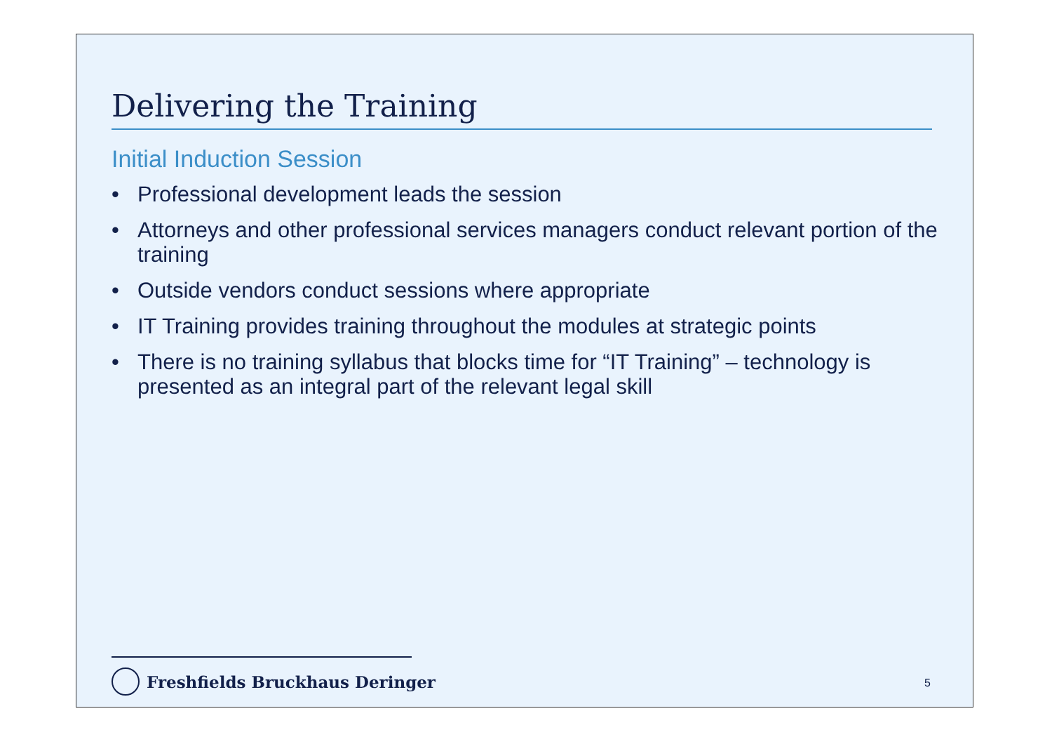Delivering the Training
Initial Induction Session
• Professional development leads the session
• Attorneys and other professional services managers conduct relevant portion of the training
• Outside vendors conduct sessions where appropriate
• IT Training provides training throughout the modules at strategic points
• There is no training syllabus that blocks time for “IT Training” – technology is presented as an integral part of the relevant legal skill
Freshfields Bruckhaus Deringer 5